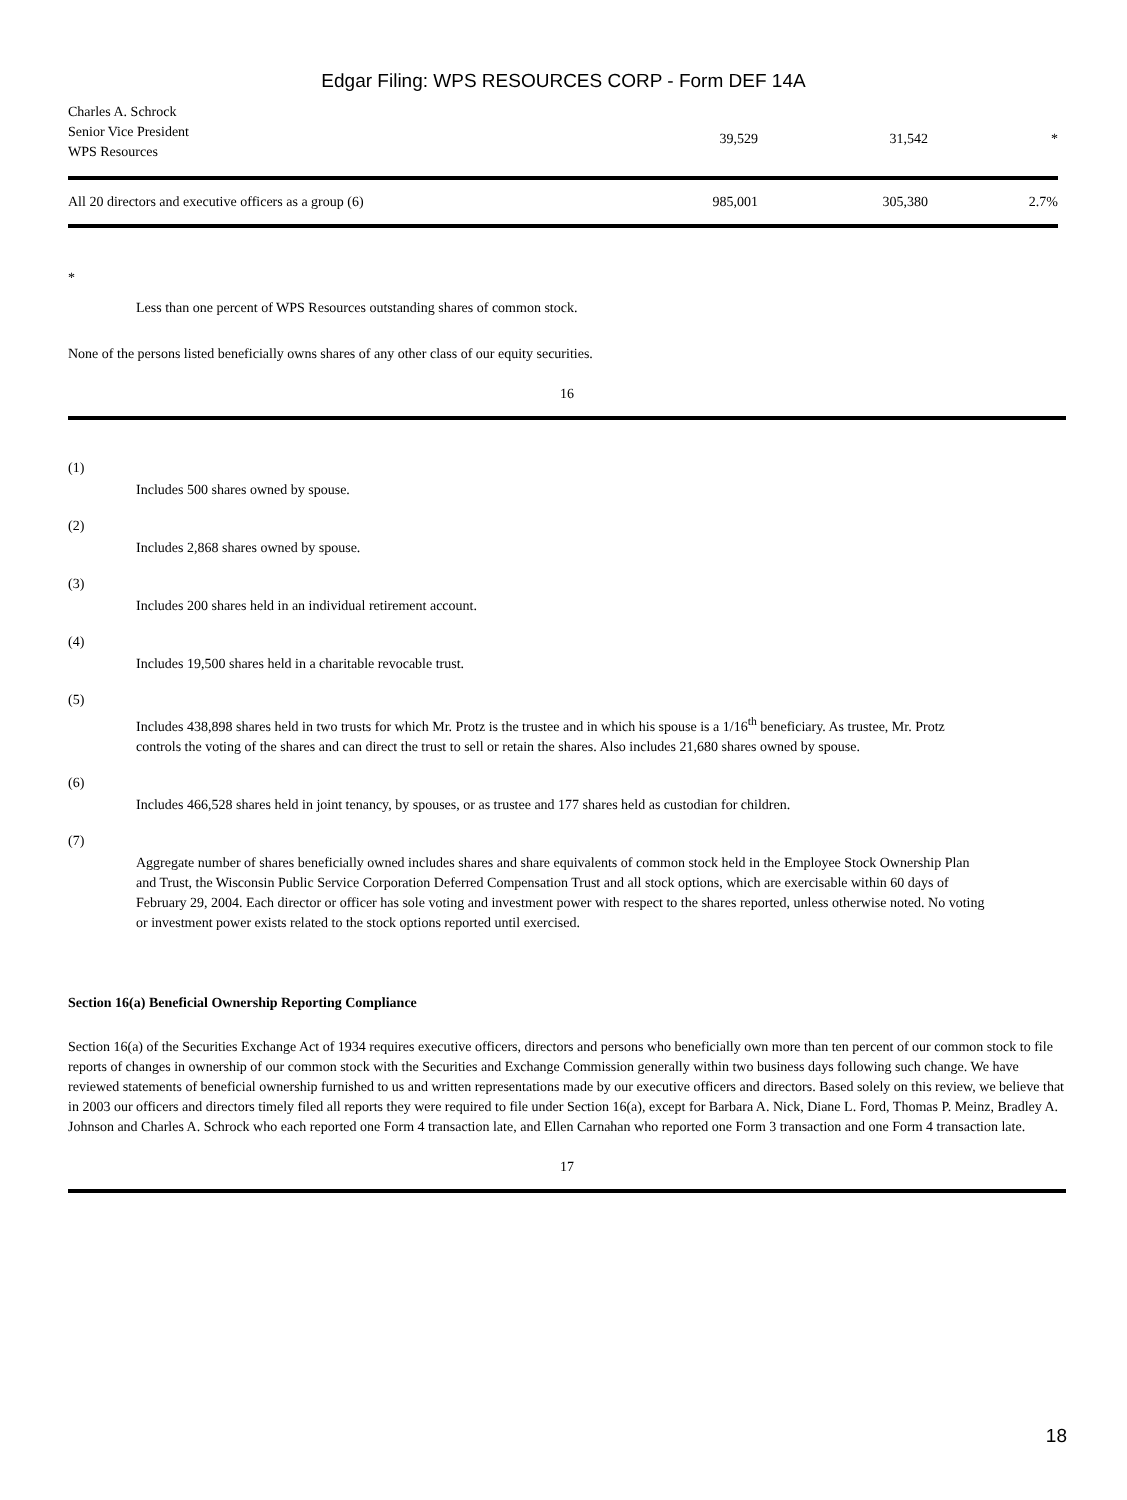Edgar Filing: WPS RESOURCES CORP - Form DEF 14A
| Charles A. Schrock Senior Vice President WPS Resources | 39,529 | 31,542 | * |
| All 20 directors and executive officers as a group (6) | 985,001 | 305,380 | 2.7% |
*
Less than one percent of WPS Resources outstanding shares of common stock.
None of the persons listed beneficially owns shares of any other class of our equity securities.
16
(1)
Includes 500 shares owned by spouse.
(2)
Includes 2,868 shares owned by spouse.
(3)
Includes 200 shares held in an individual retirement account.
(4)
Includes 19,500 shares held in a charitable revocable trust.
(5)
Includes 438,898 shares held in two trusts for which Mr. Protz is the trustee and in which his spouse is a 1/16<sup>th</sup> beneficiary. As trustee, Mr. Protz controls the voting of the shares and can direct the trust to sell or retain the shares. Also includes 21,680 shares owned by spouse.
(6)
Includes 466,528 shares held in joint tenancy, by spouses, or as trustee and 177 shares held as custodian for children.
(7)
Aggregate number of shares beneficially owned includes shares and share equivalents of common stock held in the Employee Stock Ownership Plan and Trust, the Wisconsin Public Service Corporation Deferred Compensation Trust and all stock options, which are exercisable within 60 days of February 29, 2004. Each director or officer has sole voting and investment power with respect to the shares reported, unless otherwise noted. No voting or investment power exists related to the stock options reported until exercised.
Section 16(a) Beneficial Ownership Reporting Compliance
Section 16(a) of the Securities Exchange Act of 1934 requires executive officers, directors and persons who beneficially own more than ten percent of our common stock to file reports of changes in ownership of our common stock with the Securities and Exchange Commission generally within two business days following such change. We have reviewed statements of beneficial ownership furnished to us and written representations made by our executive officers and directors. Based solely on this review, we believe that in 2003 our officers and directors timely filed all reports they were required to file under Section 16(a), except for Barbara A. Nick, Diane L. Ford, Thomas P. Meinz, Bradley A. Johnson and Charles A. Schrock who each reported one Form 4 transaction late, and Ellen Carnahan who reported one Form 3 transaction and one Form 4 transaction late.
17
18